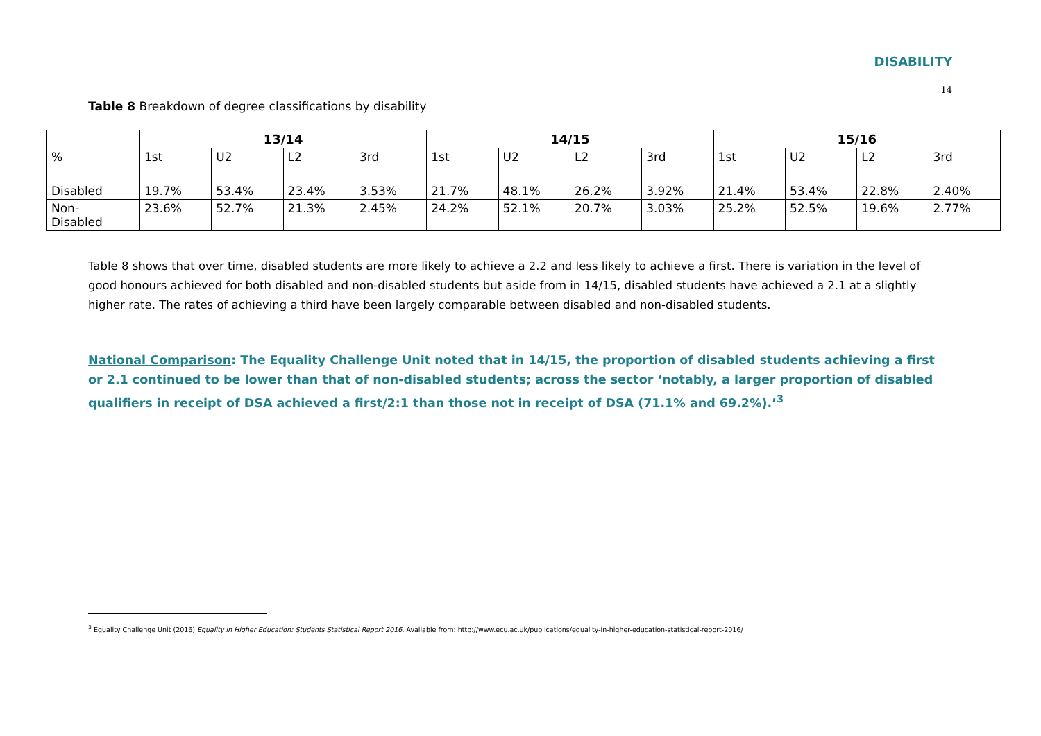DISABILITY
14
Table 8 Breakdown of degree classifications by disability
| | 13/14 | | | | 14/15 | | | | 15/16 | | | |
| --- | --- | --- | --- | --- | --- | --- | --- | --- | --- | --- | --- | --- |
| % | 1st | U2 | L2 | 3rd | 1st | U2 | L2 | 3rd | 1st | U2 | L2 | 3rd |
| Disabled | 19.7% | 53.4% | 23.4% | 3.53% | 21.7% | 48.1% | 26.2% | 3.92% | 21.4% | 53.4% | 22.8% | 2.40% |
| Non- Disabled | 23.6% | 52.7% | 21.3% | 2.45% | 24.2% | 52.1% | 20.7% | 3.03% | 25.2% | 52.5% | 19.6% | 2.77% |
Table 8 shows that over time, disabled students are more likely to achieve a 2.2 and less likely to achieve a first. There is variation in the level of good honours achieved for both disabled and non-disabled students but aside from in 14/15, disabled students have achieved a 2.1 at a slightly higher rate. The rates of achieving a third have been largely comparable between disabled and non-disabled students.
National Comparison: The Equality Challenge Unit noted that in 14/15, the proportion of disabled students achieving a first or 2.1 continued to be lower than that of non-disabled students; across the sector ‘notably, a larger proportion of disabled qualifiers in receipt of DSA achieved a first/2:1 than those not in receipt of DSA (71.1% and 69.2%).’<sup>3</sup>
<sup>3</sup> Equality Challenge Unit (2016) Equality in Higher Education: Students Statistical Report 2016. Available from: http://www.ecu.ac.uk/publications/equality-in-higher-education-statistical-report-2016/